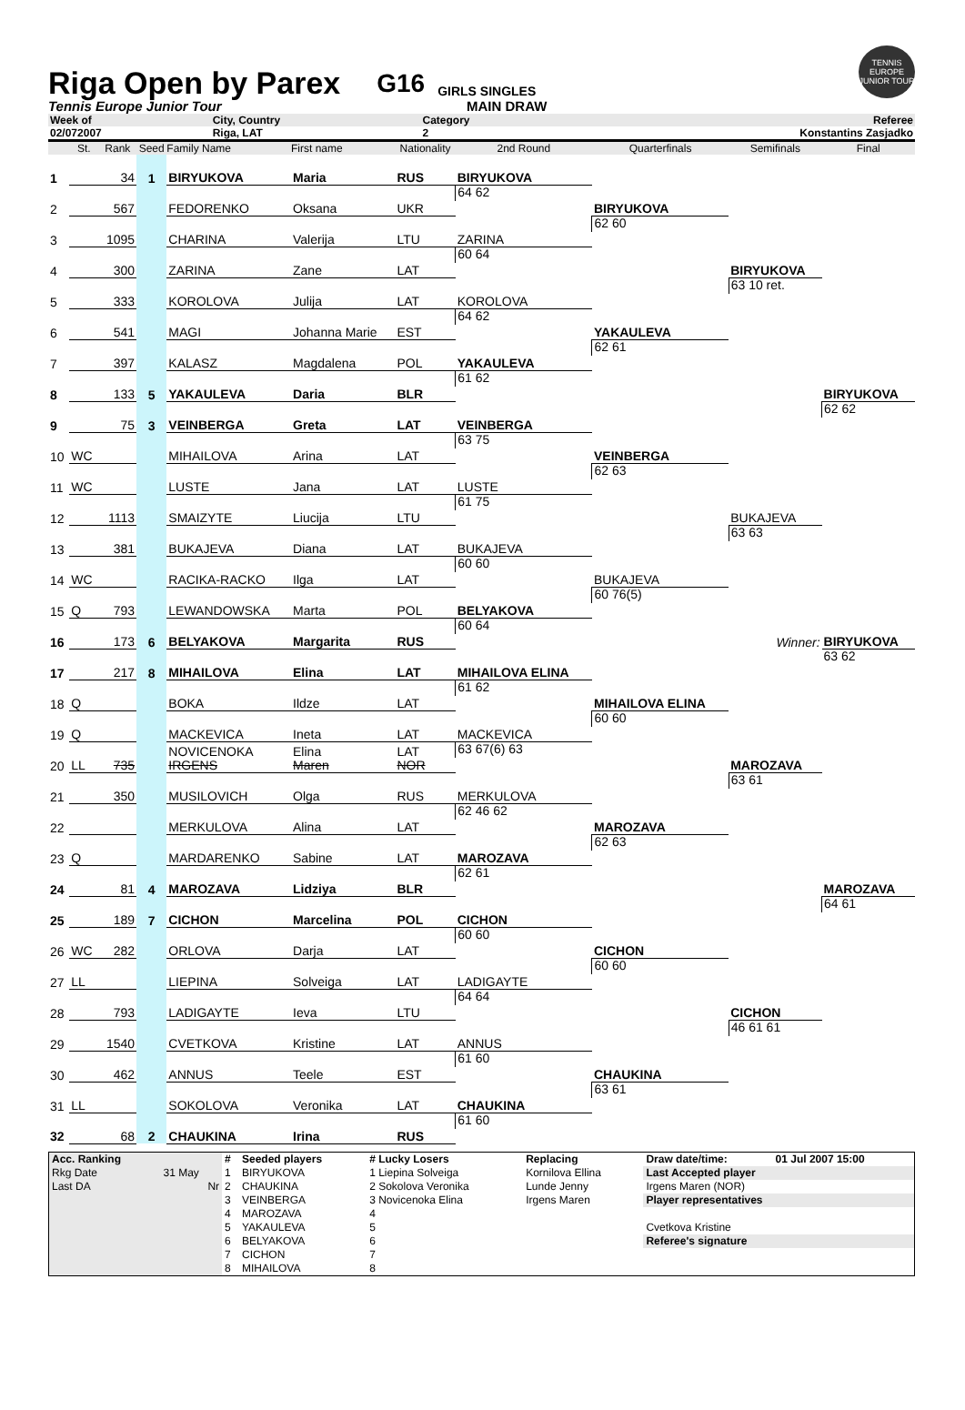Riga Open by Parex
G16 GIRLS SINGLES
TENNIS EUROPE JUNIOR TOUR
Tennis Europe Junior Tour MAIN DRAW
| Week of | City, Country | Category | Referee |
| 02/072007 | Riga, LAT | 2 | Konstantins Zasjadko |
| | St. | Rank | Seed | Family Name | First name | Nationality | 2nd Round | Quarterfinals | Semifinals | Final |
| --- | --- | --- | --- | --- | --- | --- | --- | --- | --- | --- |
| 1 | | 34 | 1 | BIRYUKOVA | Maria | RUS | | | | |
| | | | | | | | BIRYUKOVA | | | |
| 2 | | 567 | | FEDORENKO | Oksana | UKR | 64 62 | | | |
| | | | | | | | | BIRYUKOVA | | |
| 3 | | 1095 | | CHARINA | Valerija | LTU | | 62 60 | | |
| | | | | | | | ZARINA | | | |
| 4 | | 300 | | ZARINA | Zane | LAT | 60 64 | | | |
| | | | | | | | | | BIRYUKOVA | |
| 5 | | 333 | | KOROLOVA | Julija | LAT | | | 63 10 ret. | |
| | | | | | | | KOROLOVA | | | |
| 6 | | 541 | | MAGI | Johanna Marie | EST | 64 62 | | | |
| | | | | | | | | YAKAULEVA | | |
| 7 | | 397 | | KALASZ | Magdalena | POL | | 62 61 | | |
| | | | | | | | YAKAULEVA | | | |
| 8 | | 133 | 5 | YAKAULEVA | Daria | BLR | 61 62 | | | |
| | | | | | | | | | | BIRYUKOVA |
| 9 | | 75 | 3 | VEINBERGA | Greta | LAT | | | | 62 62 |
| | | | | | | | VEINBERGA | | | |
| 10 | WC | | | MIHAILOVA | Arina | LAT | 63 75 | | | |
| | | | | | | | | VEINBERGA | | |
| 11 | WC | | | LUSTE | Jana | LAT | | 62 63 | | |
| | | | | | | | LUSTE | | | |
| 12 | | 1113 | | SMAIZYTE | Liucija | LTU | 61 75 | | | |
| | | | | | | | | | BUKAJEVA | |
| 13 | | 381 | | BUKAJEVA | Diana | LAT | | | 63 63 | |
| | | | | | | | BUKAJEVA | | | |
| 14 | WC | | | RACIKA-RACKO | Ilga | LAT | 60 60 | | | |
| | | | | | | | | BUKAJEVA | | |
| 15 | Q | 793 | | LEWANDOWSKA | Marta | POL | | 60 76(5) | | |
| | | | | | | | BELYAKOVA | | | |
| 16 | | 173 | 6 | BELYAKOVA | Margarita | RUS | 60 64 | | | |
| | | | | | | | | | Winner: | BIRYUKOVA |
| 17 | | 217 | 8 | MIHAILOVA | Elina | LAT | | | | 63 62 |
| | | | | | | | MIHAILOVA ELINA | | | |
| 18 | Q | | | BOKA | Ildze | LAT | 61 62 | | | |
| | | | | | | | | MIHAILOVA ELINA | | |
| 19 | Q | | | MACKEVICA | Ineta | LAT | | 60 60 | | |
| | | | | | | | MACKEVICA | | | |
| 20 | LL | 735 | | NOVICENOKA IRGENS | Elina Maren | LAT NOR | 63 67(6) 63 | | | |
| | | | | | | | | | MAROZAVA | |
| 21 | | 350 | | MUSILOVICH | Olga | RUS | | | 63 61 | |
| | | | | | | | MERKULOVA | | | |
| 22 | | | | MERKULOVA | Alina | LAT | 62 46 62 | | | |
| | | | | | | | | MAROZAVA | | |
| 23 | Q | | | MARDARENKO | Sabine | LAT | | 62 63 | | |
| | | | | | | | MAROZAVA | | | |
| 24 | | 81 | 4 | MAROZAVA | Lidziya | BLR | 62 61 | | | |
| | | | | | | | | | | MAROZAVA |
| 25 | | 189 | 7 | CICHON | Marcelina | POL | | | | 64 61 |
| | | | | | | | CICHON | | | |
| 26 | WC | 282 | | ORLOVA | Darja | LAT | 60 60 | | | |
| | | | | | | | | CICHON | | |
| 27 | LL | | | LIEPINA | Solveiga | LAT | | 60 60 | | |
| | | | | | | | LADIGAYTE | | | |
| 28 | | 793 | | LADIGAYTE | Ieva | LTU | 64 64 | | | |
| | | | | | | | | | CICHON | |
| 29 | | 1540 | | CVETKOVA | Kristine | LAT | | | 46 61 61 | |
| | | | | | | | ANNUS | | | |
| 30 | | 462 | | ANNUS | Teele | EST | 61 60 | | | |
| | | | | | | | | CHAUKINA | | |
| 31 | LL | | | SOKOLOVA | Veronika | LAT | | 63 61 | | |
| | | | | | | | CHAUKINA | | | |
| 32 | | 68 | 2 | CHAUKINA | Irina | RUS | 61 60 | | | |
| Acc. Ranking | | # | Seeded players | # Lucky Losers | Replacing | Draw date/time: | 01 Jul 2007 15:00 |
| Rkg Date | 31 May | 1 | BIRYUKOVA | 1 Liepina Solveiga | Kornilova Ellina | Last Accepted player | |
| Last DA | Nr | 2 | CHAUKINA | 2 Sokolova Veronika | Lunde Jenny | Irgens Maren (NOR) | |
| | | 3 | VEINBERGA | 3 Novicenoka Elina | Irgens Maren | Player representatives | |
| | | 4 | MAROZAVA | 4 | | | |
| | | 5 | YAKAULEVA | 5 | | Cvetkova Kristine | |
| | | 6 | BELYAKOVA | 6 | | Referee's signature | |
| | | 7 | CICHON | 7 | | | |
| | | 8 | MIHAILOVA | 8 | | | |